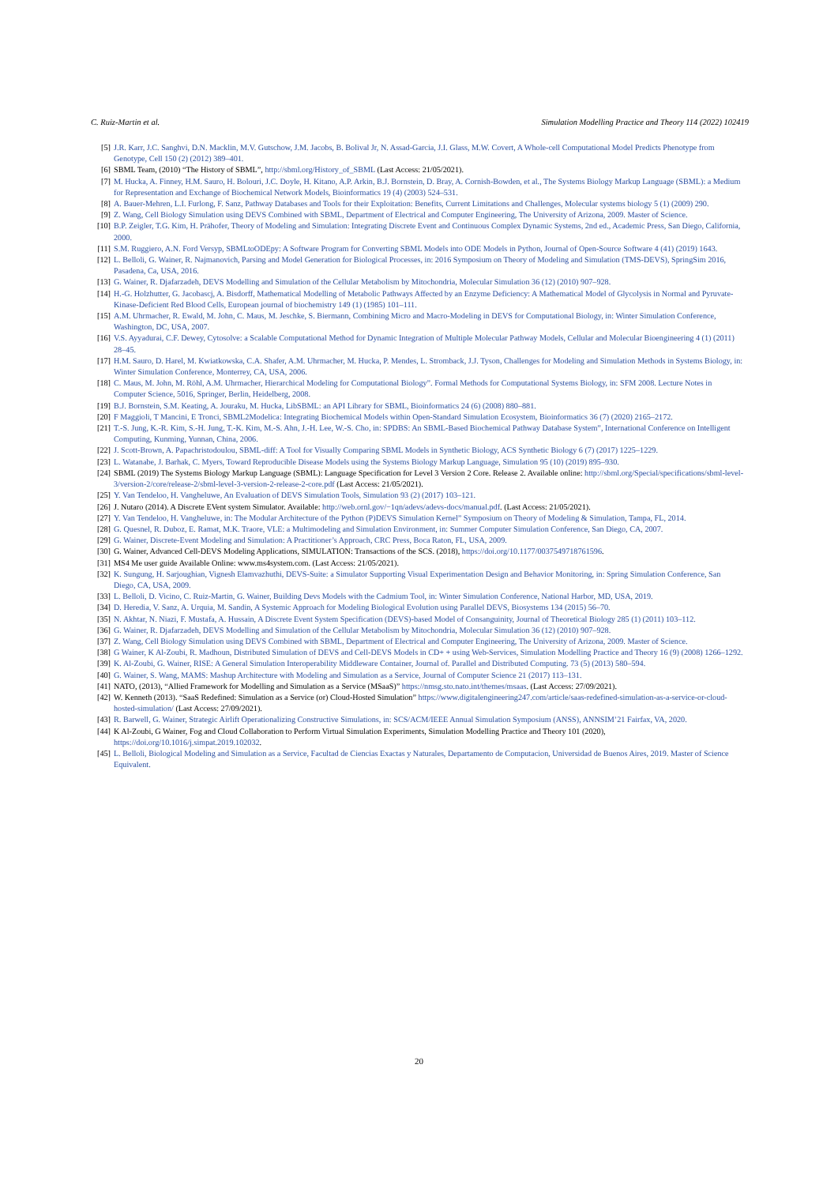C. Ruiz-Martin et al. Simulation Modelling Practice and Theory 114 (2022) 102419
[5] J.R. Karr, J.C. Sanghvi, D.N. Macklin, M.V. Gutschow, J.M. Jacobs, B. Bolival Jr, N. Assad-Garcia, J.I. Glass, M.W. Covert, A Whole-cell Computational Model Predicts Phenotype from Genotype, Cell 150 (2) (2012) 389–401.
[6] SBML Team, (2010) “The History of SBML”, http://sbml.org/History_of_SBML (Last Access: 21/05/2021).
[7] M. Hucka, A. Finney, H.M. Sauro, H. Bolouri, J.C. Doyle, H. Kitano, A.P. Arkin, B.J. Bornstein, D. Bray, A. Cornish-Bowden, et al., The Systems Biology Markup Language (SBML): a Medium for Representation and Exchange of Biochemical Network Models, Bioinformatics 19 (4) (2003) 524–531.
[8] A. Bauer-Mehren, L.I. Furlong, F. Sanz, Pathway Databases and Tools for their Exploitation: Benefits, Current Limitations and Challenges, Molecular systems biology 5 (1) (2009) 290.
[9] Z. Wang, Cell Biology Simulation using DEVS Combined with SBML, Department of Electrical and Computer Engineering, The University of Arizona, 2009. Master of Science.
[10] B.P. Zeigler, T.G. Kim, H. Prähofer, Theory of Modeling and Simulation: Integrating Discrete Event and Continuous Complex Dynamic Systems, 2nd ed., Academic Press, San Diego, California, 2000.
[11] S.M. Ruggiero, A.N. Ford Versyp, SBMLtoODEpy: A Software Program for Converting SBML Models into ODE Models in Python, Journal of Open-Source Software 4 (41) (2019) 1643.
[12] L. Belloli, G. Wainer, R. Najmanovich, Parsing and Model Generation for Biological Processes, in: 2016 Symposium on Theory of Modeling and Simulation (TMS-DEVS), SpringSim 2016, Pasadena, Ca, USA, 2016.
[13] G. Wainer, R. Djafarzadeh, DEVS Modelling and Simulation of the Cellular Metabolism by Mitochondria, Molecular Simulation 36 (12) (2010) 907–928.
[14] H.-G. Holzhutter, G. Jacobascj, A. Bisdorff, Mathematical Modelling of Metabolic Pathways Affected by an Enzyme Deficiency: A Mathematical Model of Glycolysis in Normal and Pyruvate-Kinase-Deficient Red Blood Cells, European journal of biochemistry 149 (1) (1985) 101–111.
[15] A.M. Uhrmacher, R. Ewald, M. John, C. Maus, M. Jeschke, S. Biermann, Combining Micro and Macro-Modeling in DEVS for Computational Biology, in: Winter Simulation Conference, Washington, DC, USA, 2007.
[16] V.S. Ayyadurai, C.F. Dewey, Cytosolve: a Scalable Computational Method for Dynamic Integration of Multiple Molecular Pathway Models, Cellular and Molecular Bioengineering 4 (1) (2011) 28–45.
[17] H.M. Sauro, D. Harel, M. Kwiatkowska, C.A. Shafer, A.M. Uhrmacher, M. Hucka, P. Mendes, L. Stromback, J.J. Tyson, Challenges for Modeling and Simulation Methods in Systems Biology, in: Winter Simulation Conference, Monterrey, CA, USA, 2006.
[18] C. Maus, M. John, M. Röhl, A.M. Uhrmacher, Hierarchical Modeling for Computational Biology”. Formal Methods for Computational Systems Biology, in: SFM 2008. Lecture Notes in Computer Science, 5016, Springer, Berlin, Heidelberg, 2008.
[19] B.J. Bornstein, S.M. Keating, A. Jouraku, M. Hucka, LibSBML: an API Library for SBML, Bioinformatics 24 (6) (2008) 880–881.
[20] F Maggioli, T Mancini, E Tronci, SBML2Modelica: Integrating Biochemical Models within Open-Standard Simulation Ecosystem, Bioinformatics 36 (7) (2020) 2165–2172.
[21] T.-S. Jung, K.-R. Kim, S.-H. Jung, T.-K. Kim, M.-S. Ahn, J.-H. Lee, W.-S. Cho, in: SPDBS: An SBML-Based Biochemical Pathway Database System”, International Conference on Intelligent Computing, Kunming, Yunnan, China, 2006.
[22] J. Scott-Brown, A. Papachristodoulou, SBML-diff: A Tool for Visually Comparing SBML Models in Synthetic Biology, ACS Synthetic Biology 6 (7) (2017) 1225–1229.
[23] L. Watanabe, J. Barhak, C. Myers, Toward Reproducible Disease Models using the Systems Biology Markup Language, Simulation 95 (10) (2019) 895–930.
[24] SBML (2019) The Systems Biology Markup Language (SBML): Language Specification for Level 3 Version 2 Core. Release 2. Available online: http://sbml.org/Special/specifications/sbml-level-3/version-2/core/release-2/sbml-level-3-version-2-release-2-core.pdf (Last Access: 21/05/2021).
[25] Y. Van Tendeloo, H. Vangheluwe, An Evaluation of DEVS Simulation Tools, Simulation 93 (2) (2017) 103–121.
[26] J. Nutaro (2014). A Discrete EVent system Simulator. Available: http://web.ornl.gov/−1qn/adevs/adevs-docs/manual.pdf. (Last Access: 21/05/2021).
[27] Y. Van Tendeloo, H. Vangheluwe, in: The Modular Architecture of the Python (P)DEVS Simulation Kernel” Symposium on Theory of Modeling & Simulation, Tampa, FL, 2014.
[28] G. Quesnel, R. Duboz, E. Ramat, M.K. Traore, VLE: a Multimodeling and Simulation Environment, in: Summer Computer Simulation Conference, San Diego, CA, 2007.
[29] G. Wainer, Discrete-Event Modeling and Simulation: A Practitioner’s Approach, CRC Press, Boca Raton, FL, USA, 2009.
[30] G. Wainer, Advanced Cell-DEVS Modeling Applications, SIMULATION: Transactions of the SCS. (2018), https://doi.org/10.1177/0037549718761596.
[31] MS4 Me user guide Available Online: www.ms4system.com. (Last Access: 21/05/2021).
[32] K. Sungung, H. Sarjoughian, Vignesh Elamvazhuthi, DEVS-Suite: a Simulator Supporting Visual Experimentation Design and Behavior Monitoring, in: Spring Simulation Conference, San Diego, CA, USA, 2009.
[33] L. Belloli, D. Vicino, C. Ruiz-Martin, G. Wainer, Building Devs Models with the Cadmium Tool, in: Winter Simulation Conference, National Harbor, MD, USA, 2019.
[34] D. Heredia, V. Sanz, A. Urquia, M. Sandin, A Systemic Approach for Modeling Biological Evolution using Parallel DEVS, Biosystems 134 (2015) 56–70.
[35] N. Akhtar, N. Niazi, F. Mustafa, A. Hussain, A Discrete Event System Specification (DEVS)-based Model of Consanguinity, Journal of Theoretical Biology 285 (1) (2011) 103–112.
[36] G. Wainer, R. Djafarzadeh, DEVS Modelling and Simulation of the Cellular Metabolism by Mitochondria, Molecular Simulation 36 (12) (2010) 907–928.
[37] Z. Wang, Cell Biology Simulation using DEVS Combined with SBML, Department of Electrical and Computer Engineering, The University of Arizona, 2009. Master of Science.
[38] G Wainer, K Al-Zoubi, R. Madhoun, Distributed Simulation of DEVS and Cell-DEVS Models in CD+ + using Web-Services, Simulation Modelling Practice and Theory 16 (9) (2008) 1266–1292.
[39] K. Al-Zoubi, G. Wainer, RISE: A General Simulation Interoperability Middleware Container, Journal of. Parallel and Distributed Computing. 73 (5) (2013) 580–594.
[40] G. Wainer, S. Wang, MAMS: Mashup Architecture with Modeling and Simulation as a Service, Journal of Computer Science 21 (2017) 113–131.
[41] NATO, (2013), “Allied Framework for Modelling and Simulation as a Service (MSaaS)” https://nmsg.sto.nato.int/themes/msaas. (Last Access: 27/09/2021).
[42] W. Kenneth (2013). “SaaS Redefined: Simulation as a Service (or) Cloud-Hosted Simulation” https://www.digitalengineering247.com/article/saas-redefined-simulation-as-a-service-or-cloud-hosted-simulation/ (Last Access: 27/09/2021).
[43] R. Barwell, G. Wainer, Strategic Airlift Operationalizing Constructive Simulations, in: SCS/ACM/IEEE Annual Simulation Symposium (ANSS), ANNSIM’21 Fairfax, VA, 2020.
[44] K Al-Zoubi, G Wainer, Fog and Cloud Collaboration to Perform Virtual Simulation Experiments, Simulation Modelling Practice and Theory 101 (2020), https://doi.org/10.1016/j.simpat.2019.102032.
[45] L. Belloli, Biological Modeling and Simulation as a Service, Facultad de Ciencias Exactas y Naturales, Departamento de Computacion, Universidad de Buenos Aires, 2019. Master of Science Equivalent.
20